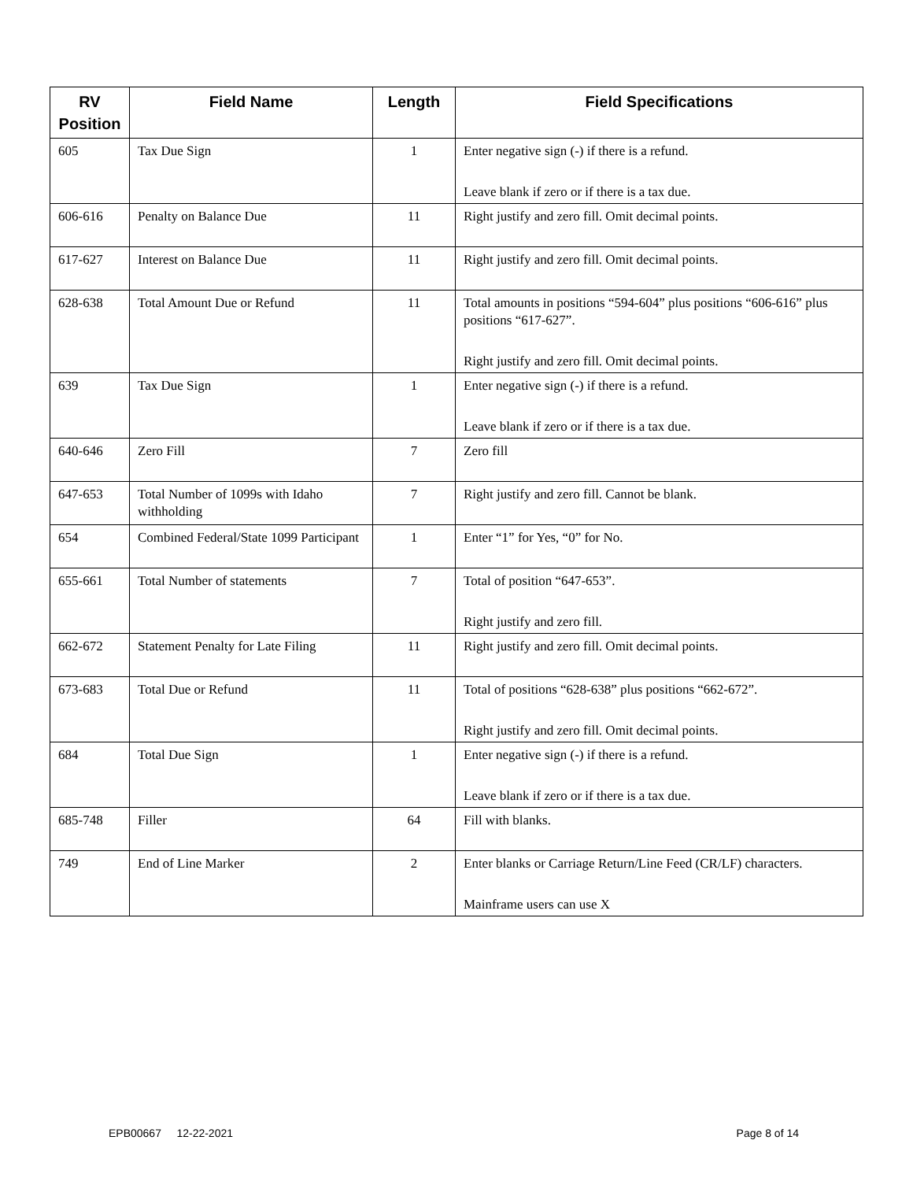| RV Position | Field Name | Length | Field Specifications |
| --- | --- | --- | --- |
| 605 | Tax Due Sign | 1 | Enter negative sign (-) if there is a refund. Leave blank if zero or if there is a tax due. |
| 606-616 | Penalty on Balance Due | 11 | Right justify and zero fill. Omit decimal points. |
| 617-627 | Interest on Balance Due | 11 | Right justify and zero fill. Omit decimal points. |
| 628-638 | Total Amount Due or Refund | 11 | Total amounts in positions “594-604” plus positions “606-616” plus positions “617-627”. Right justify and zero fill. Omit decimal points. |
| 639 | Tax Due Sign | 1 | Enter negative sign (-) if there is a refund. Leave blank if zero or if there is a tax due. |
| 640-646 | Zero Fill | 7 | Zero fill |
| 647-653 | Total Number of 1099s with Idaho withholding | 7 | Right justify and zero fill. Cannot be blank. |
| 654 | Combined Federal/State 1099 Participant | 1 | Enter “1” for Yes, “0” for No. |
| 655-661 | Total Number of statements | 7 | Total of position “647-653”. Right justify and zero fill. |
| 662-672 | Statement Penalty for Late Filing | 11 | Right justify and zero fill. Omit decimal points. |
| 673-683 | Total Due or Refund | 11 | Total of positions “628-638” plus positions “662-672”. Right justify and zero fill. Omit decimal points. |
| 684 | Total Due Sign | 1 | Enter negative sign (-) if there is a refund. Leave blank if zero or if there is a tax due. |
| 685-748 | Filler | 64 | Fill with blanks. |
| 749 | End of Line Marker | 2 | Enter blanks or Carriage Return/Line Feed (CR/LF) characters. Mainframe users can use X |
EPB00667 12-22-2021 Page 8 of 14